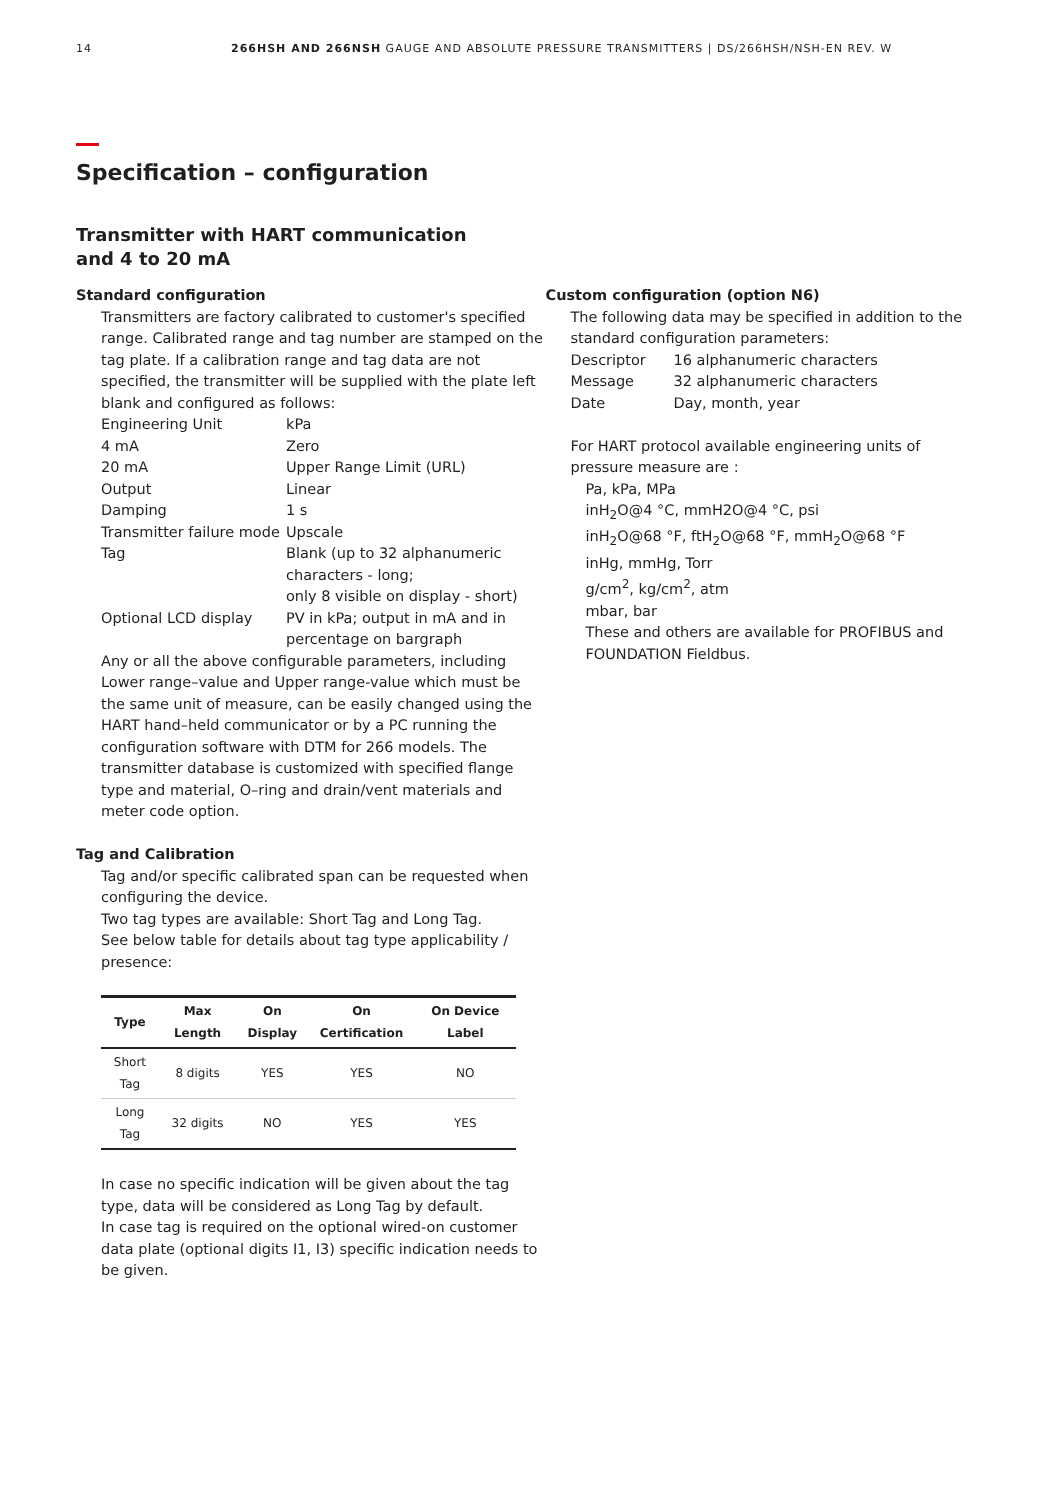14 266HSH AND 266NSH GAUGE AND ABSOLUTE PRESSURE TRANSMITTERS | DS/266HSH/NSH-EN REV. W
Specification – configuration
Transmitter with HART communication
and 4 to 20 mA
Standard configuration
Transmitters are factory calibrated to customer's specified range. Calibrated range and tag number are stamped on the tag plate. If a calibration range and tag data are not specified, the transmitter will be supplied with the plate left blank and configured as follows:
Engineering Unit kPa 4 mA Zero 20 mA Upper Range Limit (URL) Output Linear Damping 1 s Transmitter failure mode Upscale Tag Blank (up to 32 alphanumeric characters - long;
only 8 visible on display - short) Optional LCD display PV in kPa; output in mA and in percentage on bargraph
Any or all the above configurable parameters, including Lower range–value and Upper range-value which must be the same unit of measure, can be easily changed using the HART hand–held communicator or by a PC running the configuration software with DTM for 266 models. The transmitter database is customized with specified flange type and material, O–ring and drain/vent materials and meter code option.
Tag and Calibration
Tag and/or specific calibrated span can be requested when configuring the device.
Two tag types are available: Short Tag and Long Tag.
See below table for details about tag type applicability / presence:
| Type | Max Length | On Display | On Certification | On Device Label |
| --- | --- | --- | --- | --- |
| Short Tag | 8 digits | YES | YES | NO |
| Long Tag | 32 digits | NO | YES | YES |
In case no specific indication will be given about the tag type, data will be considered as Long Tag by default.
In case tag is required on the optional wired-on customer data plate (optional digits I1, I3) specific indication needs to be given.
Custom configuration (option N6)
The following data may be specified in addition to the standard configuration parameters:
Descriptor 16 alphanumeric characters Message 32 alphanumeric characters Date Day, month, year
For HART protocol available engineering units of pressure measure are :
Pa, kPa, MPa
inH<sub>2</sub>O@4 °C, mmH2O@4 °C, psi
inH<sub>2</sub>O@68 °F, ftH<sub>2</sub>O@68 °F, mmH<sub>2</sub>O@68 °F
inHg, mmHg, Torr
g/cm<sup>2</sup>, kg/cm<sup>2</sup>, atm
mbar, bar
These and others are available for PROFIBUS and FOUNDATION Fieldbus.